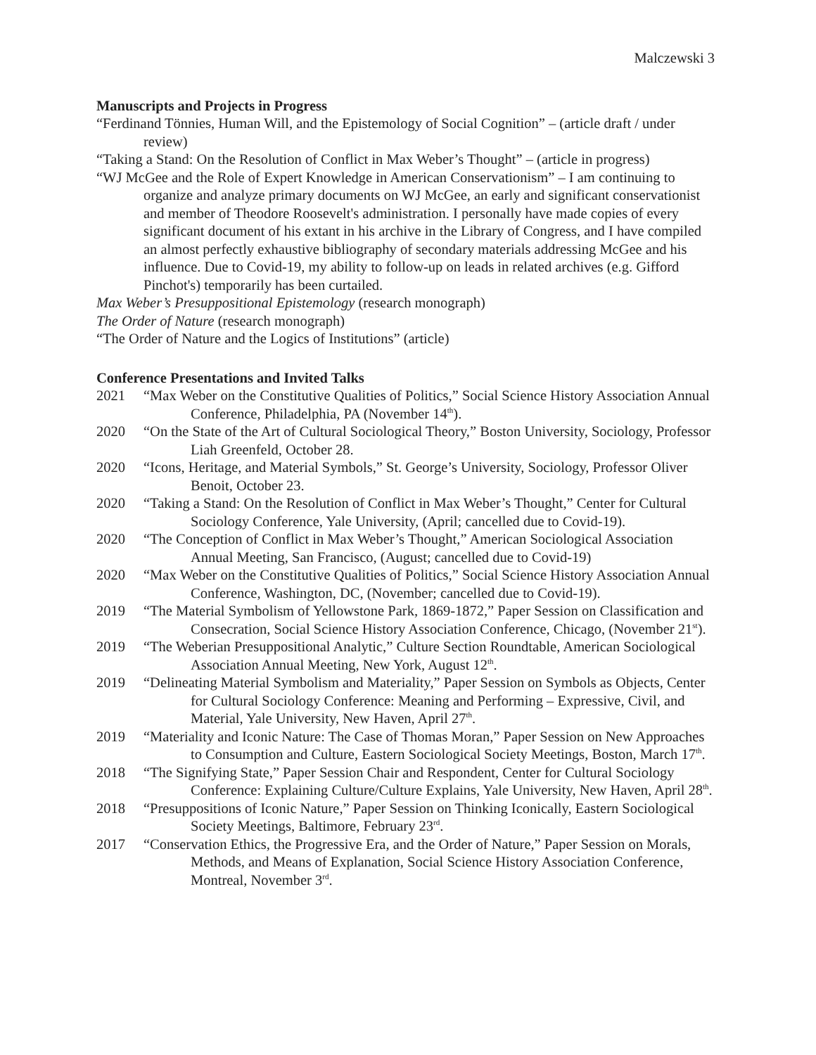Malczewski 3
Manuscripts and Projects in Progress
“Ferdinand Tönnies, Human Will, and the Epistemology of Social Cognition” – (article draft / under review)
“Taking a Stand: On the Resolution of Conflict in Max Weber’s Thought” – (article in progress)
“WJ McGee and the Role of Expert Knowledge in American Conservationism” – I am continuing to organize and analyze primary documents on WJ McGee, an early and significant conservationist and member of Theodore Roosevelt's administration. I personally have made copies of every significant document of his extant in his archive in the Library of Congress, and I have compiled an almost perfectly exhaustive bibliography of secondary materials addressing McGee and his influence. Due to Covid-19, my ability to follow-up on leads in related archives (e.g. Gifford Pinchot's) temporarily has been curtailed.
Max Weber’s Presuppositional Epistemology (research monograph)
The Order of Nature (research monograph)
“The Order of Nature and the Logics of Institutions” (article)
Conference Presentations and Invited Talks
2021 “Max Weber on the Constitutive Qualities of Politics,” Social Science History Association Annual Conference, Philadelphia, PA (November 14<sup>th</sup>).
2020 “On the State of the Art of Cultural Sociological Theory,” Boston University, Sociology, Professor Liah Greenfeld, October 28.
2020 “Icons, Heritage, and Material Symbols,” St. George’s University, Sociology, Professor Oliver Benoit, October 23.
2020 “Taking a Stand: On the Resolution of Conflict in Max Weber’s Thought,” Center for Cultural Sociology Conference, Yale University, (April; cancelled due to Covid-19).
2020 “The Conception of Conflict in Max Weber’s Thought,” American Sociological Association Annual Meeting, San Francisco, (August; cancelled due to Covid-19)
2020 “Max Weber on the Constitutive Qualities of Politics,” Social Science History Association Annual Conference, Washington, DC, (November; cancelled due to Covid-19).
2019 “The Material Symbolism of Yellowstone Park, 1869-1872,” Paper Session on Classification and Consecration, Social Science History Association Conference, Chicago, (November 21<sup>st</sup>).
2019 “The Weberian Presuppositional Analytic,” Culture Section Roundtable, American Sociological Association Annual Meeting, New York, August 12<sup>th</sup>.
2019 “Delineating Material Symbolism and Materiality,” Paper Session on Symbols as Objects, Center for Cultural Sociology Conference: Meaning and Performing – Expressive, Civil, and Material, Yale University, New Haven, April 27<sup>th</sup>.
2019 “Materiality and Iconic Nature: The Case of Thomas Moran,” Paper Session on New Approaches to Consumption and Culture, Eastern Sociological Society Meetings, Boston, March 17<sup>th</sup>.
2018 “The Signifying State,” Paper Session Chair and Respondent, Center for Cultural Sociology Conference: Explaining Culture/Culture Explains, Yale University, New Haven, April 28<sup>th</sup>.
2018 “Presuppositions of Iconic Nature,” Paper Session on Thinking Iconically, Eastern Sociological Society Meetings, Baltimore, February 23<sup>rd</sup>.
2017 “Conservation Ethics, the Progressive Era, and the Order of Nature,” Paper Session on Morals, Methods, and Means of Explanation, Social Science History Association Conference, Montreal, November 3<sup>rd</sup>.